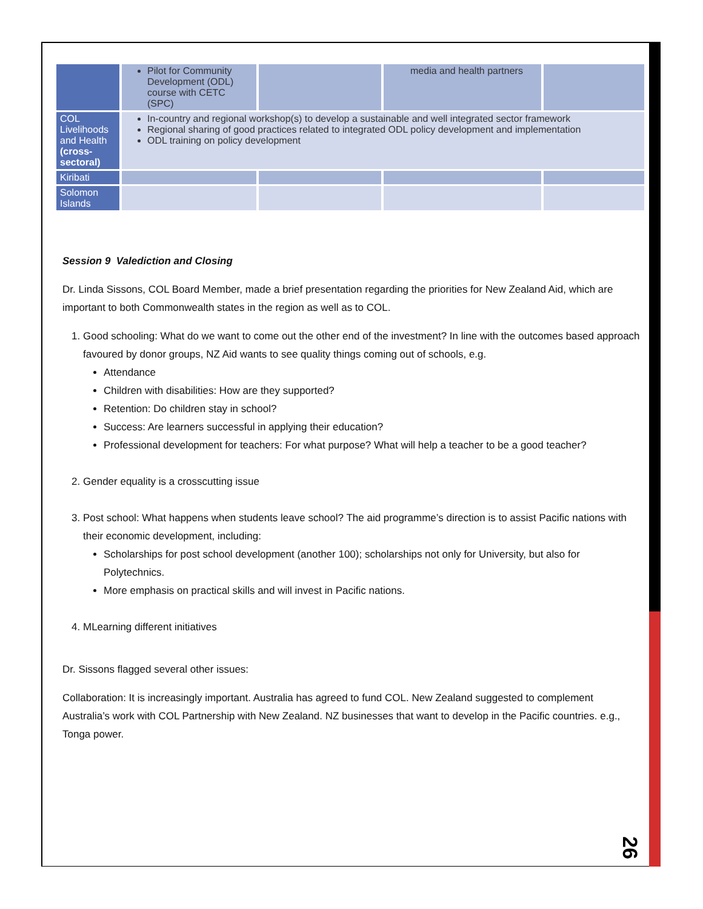| | Pilot for Community Development (ODL) course with CETC (SPC) | | media and health partners | |
| COL Livelihoods and Health (cross-sectoral) | In-country and regional workshop(s) to develop a sustainable and well integrated sector framework Regional sharing of good practices related to integrated ODL policy development and implementation ODL training on policy development | | | |
| Kiribati | | | | |
| Solomon Islands | | | | |
Session 9 Valediction and Closing
Dr. Linda Sissons, COL Board Member, made a brief presentation regarding the priorities for New Zealand Aid, which are important to both Commonwealth states in the region as well as to COL.
1. Good schooling: What do we want to come out the other end of the investment? In line with the outcomes based approach favoured by donor groups, NZ Aid wants to see quality things coming out of schools, e.g.
Attendance
Children with disabilities: How are they supported?
Retention: Do children stay in school?
Success: Are learners successful in applying their education?
Professional development for teachers: For what purpose? What will help a teacher to be a good teacher?
2. Gender equality is a crosscutting issue
3. Post school: What happens when students leave school? The aid programme’s direction is to assist Pacific nations with their economic development, including:
Scholarships for post school development (another 100); scholarships not only for University, but also for Polytechnics.
More emphasis on practical skills and will invest in Pacific nations.
4. MLearning different initiatives
Dr. Sissons flagged several other issues:
Collaboration: It is increasingly important. Australia has agreed to fund COL. New Zealand suggested to complement Australia’s work with COL Partnership with New Zealand. NZ businesses that want to develop in the Pacific countries. e.g., Tonga power.
26